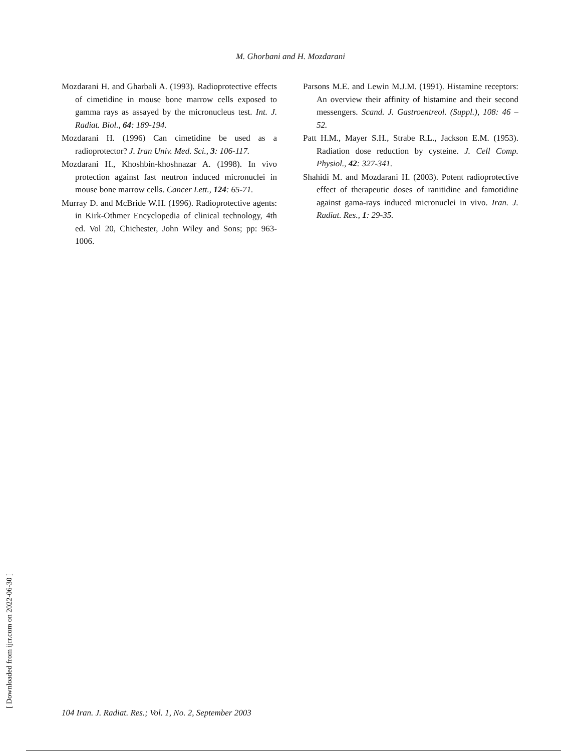M. Ghorbani and H. Mozdarani
Mozdarani H. and Gharbali A. (1993). Radioprotective effects of cimetidine in mouse bone marrow cells exposed to gamma rays as assayed by the micronucleus test. Int. J. Radiat. Biol., 64: 189-194.
Mozdarani H. (1996) Can cimetidine be used as a radioprotector? J. Iran Univ. Med. Sci., 3: 106-117.
Mozdarani H., Khoshbin-khoshnazar A. (1998). In vivo protection against fast neutron induced micronuclei in mouse bone marrow cells. Cancer Lett., 124: 65-71.
Murray D. and McBride W.H. (1996). Radioprotective agents: in Kirk-Othmer Encyclopedia of clinical technology, 4th ed. Vol 20, Chichester, John Wiley and Sons; pp: 963-1006.
Parsons M.E. and Lewin M.J.M. (1991). Histamine receptors: An overview their affinity of histamine and their second messengers. Scand. J. Gastroentreol. (Suppl.), 108: 46 – 52.
Patt H.M., Mayer S.H., Strabe R.L., Jackson E.M. (1953). Radiation dose reduction by cysteine. J. Cell Comp. Physiol., 42: 327-341.
Shahidi M. and Mozdarani H. (2003). Potent radioprotective effect of therapeutic doses of ranitidine and famotidine against gama-rays induced micronuclei in vivo. Iran. J. Radiat. Res., 1: 29-35.
[ Downloaded from ijrr.com on 2022-06-30 ]
104 Iran. J. Radiat. Res.; Vol. 1, No. 2, September 2003